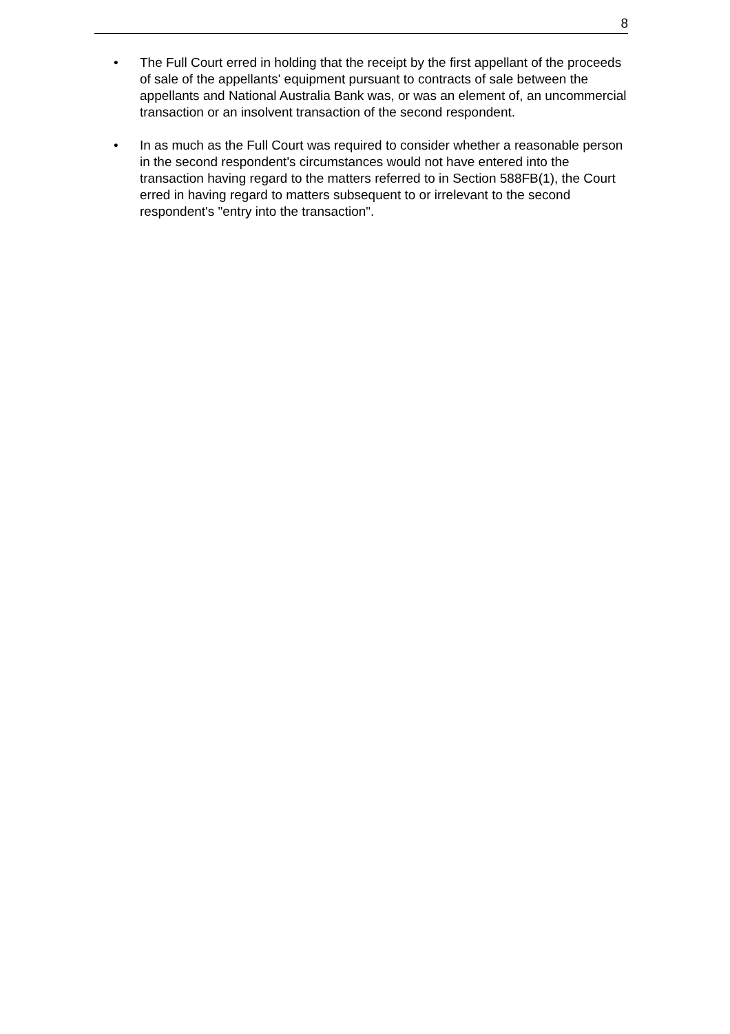8
• The Full Court erred in holding that the receipt by the first appellant of the proceeds of sale of the appellants' equipment pursuant to contracts of sale between the appellants and National Australia Bank was, or was an element of, an uncommercial transaction or an insolvent transaction of the second respondent.
• In as much as the Full Court was required to consider whether a reasonable person in the second respondent's circumstances would not have entered into the transaction having regard to the matters referred to in Section 588FB(1), the Court erred in having regard to matters subsequent to or irrelevant to the second respondent's "entry into the transaction".